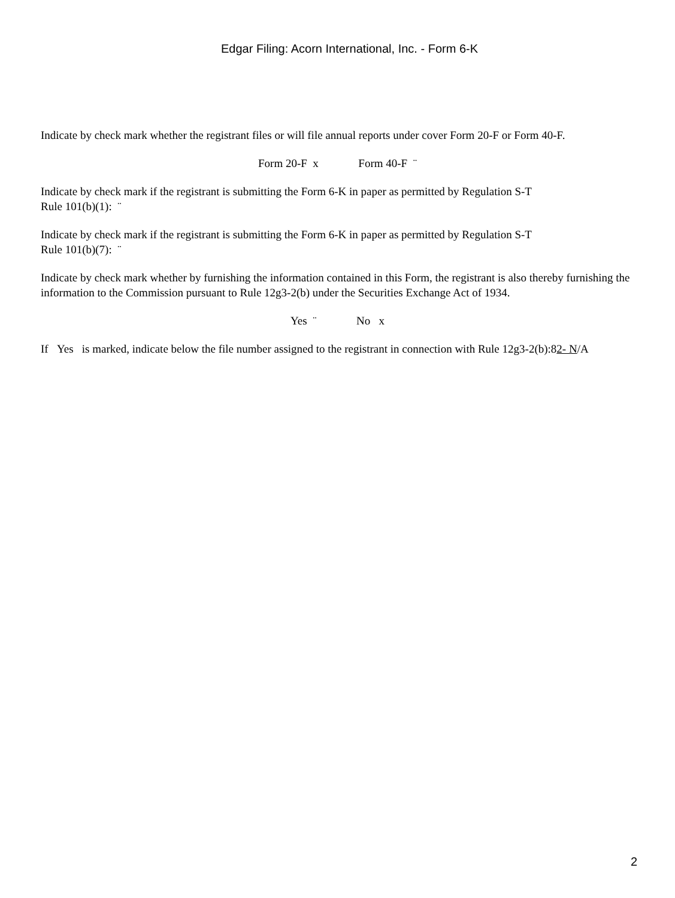Edgar Filing: Acorn International, Inc. - Form 6-K
Indicate by check mark whether the registrant files or will file annual reports under cover Form 20-F or Form 40-F.
Form 20-F x Form 40-F ¨
Indicate by check mark if the registrant is submitting the Form 6-K in paper as permitted by Regulation S-T
Rule 101(b)(1): ¨
Indicate by check mark if the registrant is submitting the Form 6-K in paper as permitted by Regulation S-T
Rule 101(b)(7): ¨
Indicate by check mark whether by furnishing the information contained in this Form, the registrant is also thereby furnishing the information to the Commission pursuant to Rule 12g3-2(b) under the Securities Exchange Act of 1934.
Yes ¨ No x
If Yes is marked, indicate below the file number assigned to the registrant in connection with Rule 12g3-2(b):82- N/A
2